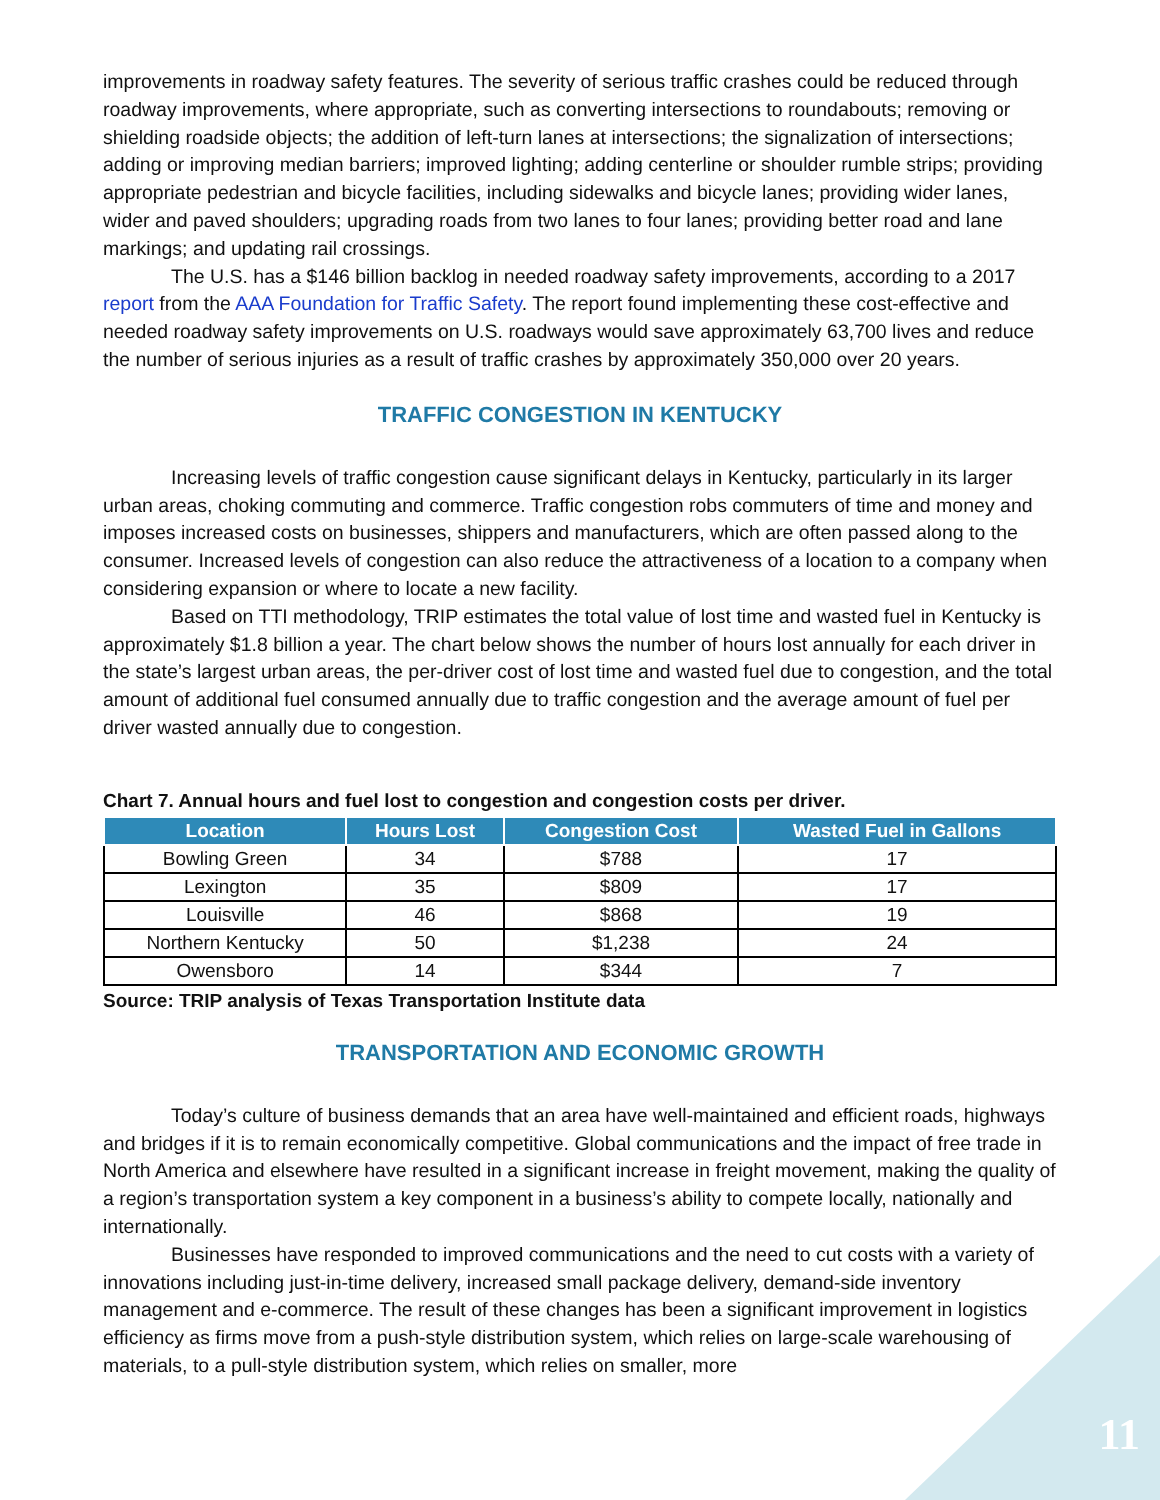improvements in roadway safety features. The severity of serious traffic crashes could be reduced through roadway improvements, where appropriate, such as converting intersections to roundabouts; removing or shielding roadside objects; the addition of left-turn lanes at intersections; the signalization of intersections; adding or improving median barriers; improved lighting; adding centerline or shoulder rumble strips; providing appropriate pedestrian and bicycle facilities, including sidewalks and bicycle lanes; providing wider lanes, wider and paved shoulders; upgrading roads from two lanes to four lanes; providing better road and lane markings; and updating rail crossings.
The U.S. has a $146 billion backlog in needed roadway safety improvements, according to a 2017 report from the AAA Foundation for Traffic Safety. The report found implementing these cost-effective and needed roadway safety improvements on U.S. roadways would save approximately 63,700 lives and reduce the number of serious injuries as a result of traffic crashes by approximately 350,000 over 20 years.
TRAFFIC CONGESTION IN KENTUCKY
Increasing levels of traffic congestion cause significant delays in Kentucky, particularly in its larger urban areas, choking commuting and commerce. Traffic congestion robs commuters of time and money and imposes increased costs on businesses, shippers and manufacturers, which are often passed along to the consumer. Increased levels of congestion can also reduce the attractiveness of a location to a company when considering expansion or where to locate a new facility.
Based on TTI methodology, TRIP estimates the total value of lost time and wasted fuel in Kentucky is approximately $1.8 billion a year. The chart below shows the number of hours lost annually for each driver in the state’s largest urban areas, the per-driver cost of lost time and wasted fuel due to congestion, and the total amount of additional fuel consumed annually due to traffic congestion and the average amount of fuel per driver wasted annually due to congestion.
Chart 7. Annual hours and fuel lost to congestion and congestion costs per driver.
| Location | Hours Lost | Congestion Cost | Wasted Fuel in Gallons |
| --- | --- | --- | --- |
| Bowling Green | 34 | $788 | 17 |
| Lexington | 35 | $809 | 17 |
| Louisville | 46 | $868 | 19 |
| Northern Kentucky | 50 | $1,238 | 24 |
| Owensboro | 14 | $344 | 7 |
Source: TRIP analysis of Texas Transportation Institute data
TRANSPORTATION AND ECONOMIC GROWTH
Today’s culture of business demands that an area have well-maintained and efficient roads, highways and bridges if it is to remain economically competitive. Global communications and the impact of free trade in North America and elsewhere have resulted in a significant increase in freight movement, making the quality of a region’s transportation system a key component in a business’s ability to compete locally, nationally and internationally.
Businesses have responded to improved communications and the need to cut costs with a variety of innovations including just-in-time delivery, increased small package delivery, demand-side inventory management and e-commerce. The result of these changes has been a significant improvement in logistics efficiency as firms move from a push-style distribution system, which relies on large-scale warehousing of materials, to a pull-style distribution system, which relies on smaller, more
11